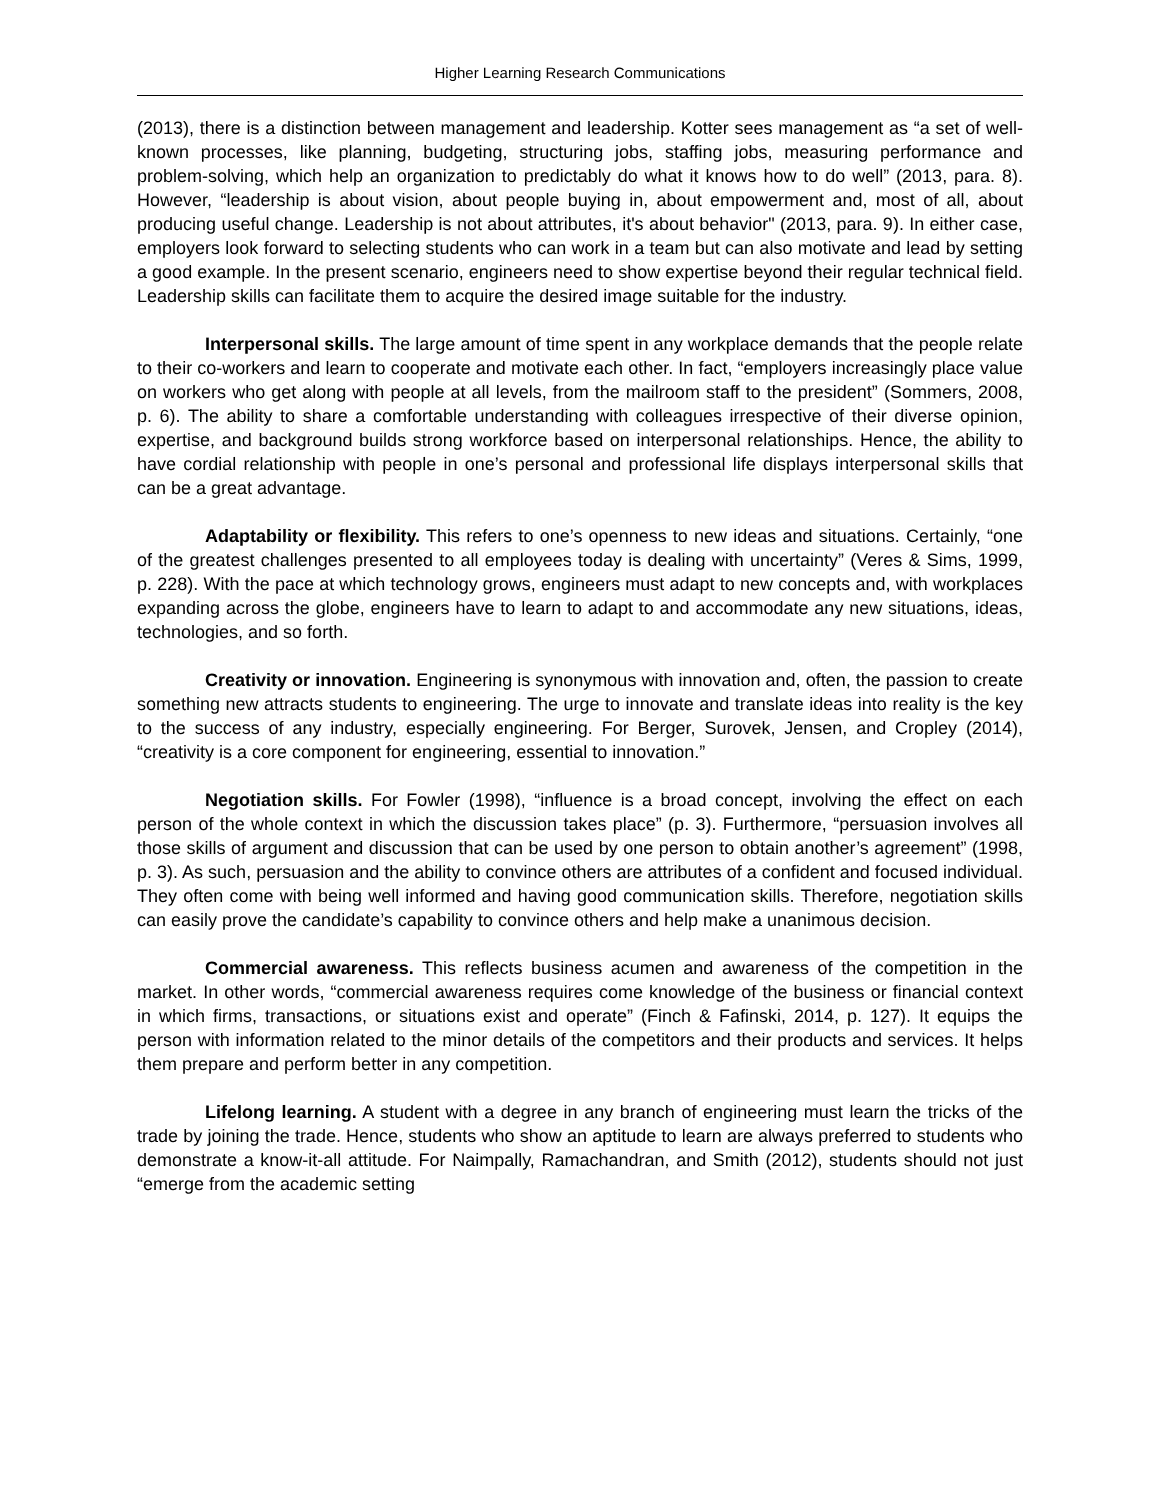Higher Learning Research Communications
(2013), there is a distinction between management and leadership. Kotter sees management as “a set of well-known processes, like planning, budgeting, structuring jobs, staffing jobs, measuring performance and problem-solving, which help an organization to predictably do what it knows how to do well” (2013, para. 8). However, “leadership is about vision, about people buying in, about empowerment and, most of all, about producing useful change. Leadership is not about attributes, it's about behavior" (2013, para. 9). In either case, employers look forward to selecting students who can work in a team but can also motivate and lead by setting a good example. In the present scenario, engineers need to show expertise beyond their regular technical field. Leadership skills can facilitate them to acquire the desired image suitable for the industry.
Interpersonal skills. The large amount of time spent in any workplace demands that the people relate to their co-workers and learn to cooperate and motivate each other. In fact, “employers increasingly place value on workers who get along with people at all levels, from the mailroom staff to the president” (Sommers, 2008, p. 6). The ability to share a comfortable understanding with colleagues irrespective of their diverse opinion, expertise, and background builds strong workforce based on interpersonal relationships. Hence, the ability to have cordial relationship with people in one’s personal and professional life displays interpersonal skills that can be a great advantage.
Adaptability or flexibility. This refers to one’s openness to new ideas and situations. Certainly, “one of the greatest challenges presented to all employees today is dealing with uncertainty” (Veres & Sims, 1999, p. 228). With the pace at which technology grows, engineers must adapt to new concepts and, with workplaces expanding across the globe, engineers have to learn to adapt to and accommodate any new situations, ideas, technologies, and so forth.
Creativity or innovation. Engineering is synonymous with innovation and, often, the passion to create something new attracts students to engineering. The urge to innovate and translate ideas into reality is the key to the success of any industry, especially engineering. For Berger, Surovek, Jensen, and Cropley (2014), “creativity is a core component for engineering, essential to innovation.”
Negotiation skills. For Fowler (1998), “influence is a broad concept, involving the effect on each person of the whole context in which the discussion takes place” (p. 3). Furthermore, “persuasion involves all those skills of argument and discussion that can be used by one person to obtain another’s agreement” (1998, p. 3). As such, persuasion and the ability to convince others are attributes of a confident and focused individual. They often come with being well informed and having good communication skills. Therefore, negotiation skills can easily prove the candidate’s capability to convince others and help make a unanimous decision.
Commercial awareness. This reflects business acumen and awareness of the competition in the market. In other words, “commercial awareness requires come knowledge of the business or financial context in which firms, transactions, or situations exist and operate” (Finch & Fafinski, 2014, p. 127). It equips the person with information related to the minor details of the competitors and their products and services. It helps them prepare and perform better in any competition.
Lifelong learning. A student with a degree in any branch of engineering must learn the tricks of the trade by joining the trade. Hence, students who show an aptitude to learn are always preferred to students who demonstrate a know-it-all attitude. For Naimpally, Ramachandran, and Smith (2012), students should not just “emerge from the academic setting